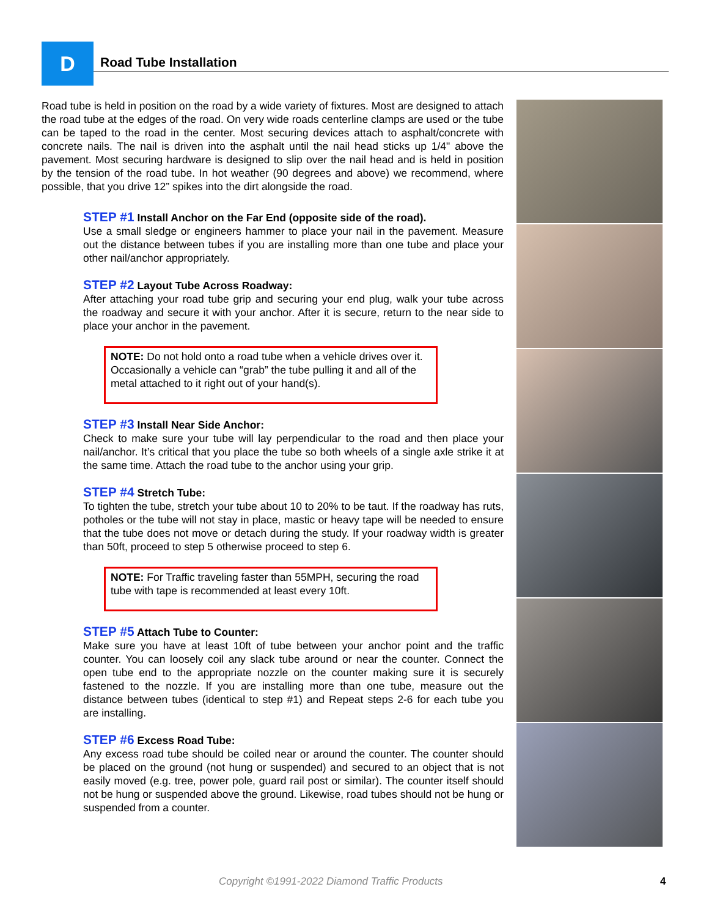D Road Tube Installation
Road tube is held in position on the road by a wide variety of fixtures. Most are designed to attach the road tube at the edges of the road. On very wide roads centerline clamps are used or the tube can be taped to the road in the center. Most securing devices attach to asphalt/concrete with concrete nails. The nail is driven into the asphalt until the nail head sticks up 1/4" above the pavement. Most securing hardware is designed to slip over the nail head and is held in position by the tension of the road tube. In hot weather (90 degrees and above) we recommend, where possible, that you drive 12” spikes into the dirt alongside the road.
STEP #1 Install Anchor on the Far End (opposite side of the road).
Use a small sledge or engineers hammer to place your nail in the pavement. Measure out the distance between tubes if you are installing more than one tube and place your other nail/anchor appropriately.
STEP #2 Layout Tube Across Roadway:
After attaching your road tube grip and securing your end plug, walk your tube across the roadway and secure it with your anchor. After it is secure, return to the near side to place your anchor in the pavement.
NOTE: Do not hold onto a road tube when a vehicle drives over it. Occasionally a vehicle can “grab” the tube pulling it and all of the metal attached to it right out of your hand(s).
STEP #3 Install Near Side Anchor:
Check to make sure your tube will lay perpendicular to the road and then place your nail/anchor. It’s critical that you place the tube so both wheels of a single axle strike it at the same time. Attach the road tube to the anchor using your grip.
STEP #4 Stretch Tube:
To tighten the tube, stretch your tube about 10 to 20% to be taut. If the roadway has ruts, potholes or the tube will not stay in place, mastic or heavy tape will be needed to ensure that the tube does not move or detach during the study. If your roadway width is greater than 50ft, proceed to step 5 otherwise proceed to step 6.
NOTE: For Traffic traveling faster than 55MPH, securing the road tube with tape is recommended at least every 10ft.
STEP #5 Attach Tube to Counter:
Make sure you have at least 10ft of tube between your anchor point and the traffic counter. You can loosely coil any slack tube around or near the counter. Connect the open tube end to the appropriate nozzle on the counter making sure it is securely fastened to the nozzle. If you are installing more than one tube, measure out the distance between tubes (identical to step #1) and Repeat steps 2-6 for each tube you are installing.
STEP #6 Excess Road Tube:
Any excess road tube should be coiled near or around the counter. The counter should be placed on the ground (not hung or suspended) and secured to an object that is not easily moved (e.g. tree, power pole, guard rail post or similar). The counter itself should not be hung or suspended above the ground. Likewise, road tubes should not be hung or suspended from a counter.
Copyright ©1991-2022 Diamond Traffic Products 4